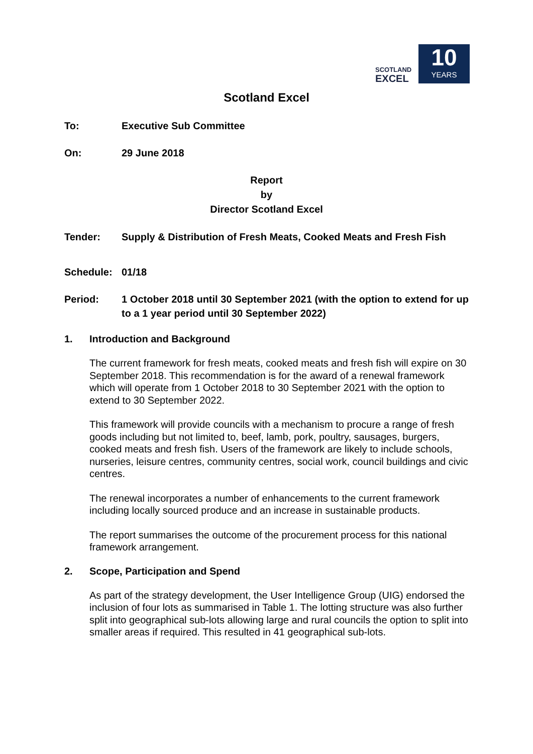SCOTLAND
EXCEL
10
YEARS
Scotland Excel
To: Executive Sub Committee
On: 29 June 2018
Report
by
Director Scotland Excel
Tender: Supply & Distribution of Fresh Meats, Cooked Meats and Fresh Fish
Schedule: 01/18
Period: 1 October 2018 until 30 September 2021 (with the option to extend for up to a 1 year period until 30 September 2022)
1. Introduction and Background
The current framework for fresh meats, cooked meats and fresh fish will expire on 30 September 2018. This recommendation is for the award of a renewal framework which will operate from 1 October 2018 to 30 September 2021 with the option to extend to 30 September 2022.
This framework will provide councils with a mechanism to procure a range of fresh goods including but not limited to, beef, lamb, pork, poultry, sausages, burgers, cooked meats and fresh fish. Users of the framework are likely to include schools, nurseries, leisure centres, community centres, social work, council buildings and civic centres.
The renewal incorporates a number of enhancements to the current framework including locally sourced produce and an increase in sustainable products.
The report summarises the outcome of the procurement process for this national framework arrangement.
2. Scope, Participation and Spend
As part of the strategy development, the User Intelligence Group (UIG) endorsed the inclusion of four lots as summarised in Table 1. The lotting structure was also further split into geographical sub-lots allowing large and rural councils the option to split into smaller areas if required. This resulted in 41 geographical sub-lots.